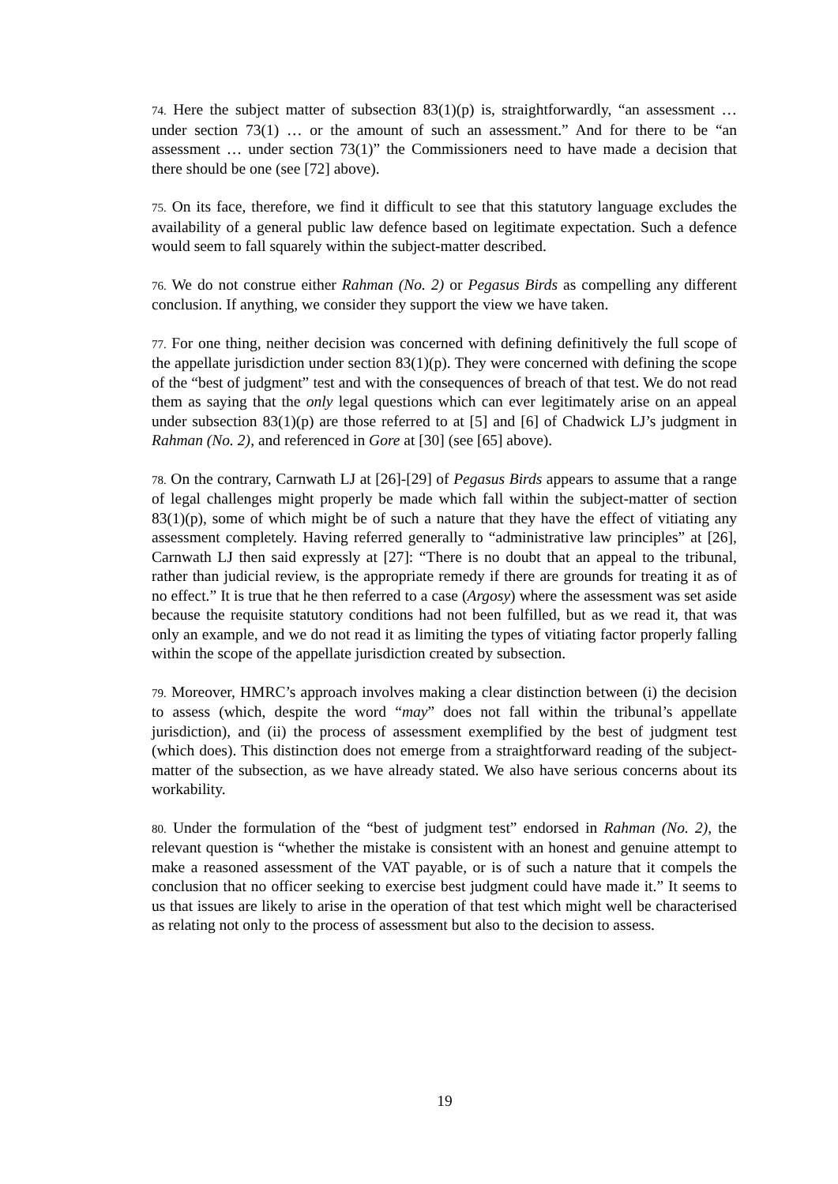74. Here the subject matter of subsection 83(1)(p) is, straightforwardly, “an assessment … under section 73(1) … or the amount of such an assessment.” And for there to be “an assessment … under section 73(1)” the Commissioners need to have made a decision that there should be one (see [72] above).
75. On its face, therefore, we find it difficult to see that this statutory language excludes the availability of a general public law defence based on legitimate expectation. Such a defence would seem to fall squarely within the subject-matter described.
76. We do not construe either Rahman (No. 2) or Pegasus Birds as compelling any different conclusion. If anything, we consider they support the view we have taken.
77. For one thing, neither decision was concerned with defining definitively the full scope of the appellate jurisdiction under section 83(1)(p). They were concerned with defining the scope of the “best of judgment” test and with the consequences of breach of that test. We do not read them as saying that the only legal questions which can ever legitimately arise on an appeal under subsection 83(1)(p) are those referred to at [5] and [6] of Chadwick LJ’s judgment in Rahman (No. 2), and referenced in Gore at [30] (see [65] above).
78. On the contrary, Carnwath LJ at [26]-[29] of Pegasus Birds appears to assume that a range of legal challenges might properly be made which fall within the subject-matter of section 83(1)(p), some of which might be of such a nature that they have the effect of vitiating any assessment completely. Having referred generally to “administrative law principles” at [26], Carnwath LJ then said expressly at [27]: “There is no doubt that an appeal to the tribunal, rather than judicial review, is the appropriate remedy if there are grounds for treating it as of no effect.” It is true that he then referred to a case (Argosy) where the assessment was set aside because the requisite statutory conditions had not been fulfilled, but as we read it, that was only an example, and we do not read it as limiting the types of vitiating factor properly falling within the scope of the appellate jurisdiction created by subsection.
79. Moreover, HMRC’s approach involves making a clear distinction between (i) the decision to assess (which, despite the word “may” does not fall within the tribunal’s appellate jurisdiction), and (ii) the process of assessment exemplified by the best of judgment test (which does). This distinction does not emerge from a straightforward reading of the subject-matter of the subsection, as we have already stated. We also have serious concerns about its workability.
80. Under the formulation of the “best of judgment test” endorsed in Rahman (No. 2), the relevant question is “whether the mistake is consistent with an honest and genuine attempt to make a reasoned assessment of the VAT payable, or is of such a nature that it compels the conclusion that no officer seeking to exercise best judgment could have made it.” It seems to us that issues are likely to arise in the operation of that test which might well be characterised as relating not only to the process of assessment but also to the decision to assess.
19